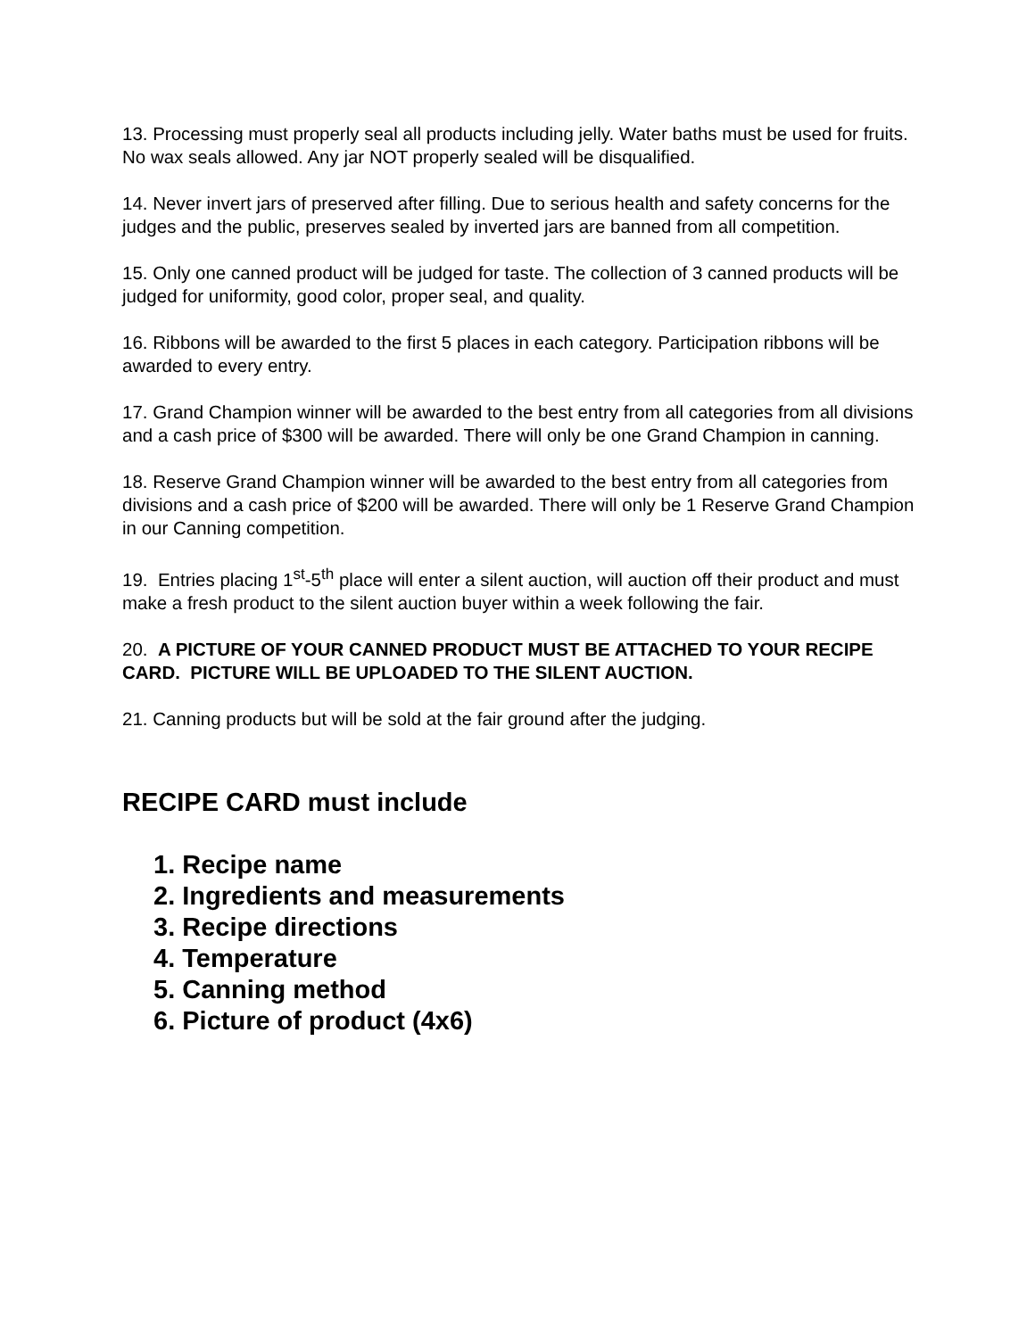13. Processing must properly seal all products including jelly. Water baths must be used for fruits. No wax seals allowed. Any jar NOT properly sealed will be disqualified.
14. Never invert jars of preserved after filling. Due to serious health and safety concerns for the judges and the public, preserves sealed by inverted jars are banned from all competition.
15. Only one canned product will be judged for taste. The collection of 3 canned products will be judged for uniformity, good color, proper seal, and quality.
16. Ribbons will be awarded to the first 5 places in each category. Participation ribbons will be awarded to every entry.
17. Grand Champion winner will be awarded to the best entry from all categories from all divisions and a cash price of $300 will be awarded. There will only be one Grand Champion in canning.
18. Reserve Grand Champion winner will be awarded to the best entry from all categories from divisions and a cash price of $200 will be awarded. There will only be 1 Reserve Grand Champion in our Canning competition.
19. Entries placing 1<sup>st</sup>-5<sup>th</sup> place will enter a silent auction, will auction off their product and must make a fresh product to the silent auction buyer within a week following the fair.
20. A PICTURE OF YOUR CANNED PRODUCT MUST BE ATTACHED TO YOUR RECIPE CARD. PICTURE WILL BE UPLOADED TO THE SILENT AUCTION.
21. Canning products but will be sold at the fair ground after the judging.
RECIPE CARD must include
1. Recipe name
2. Ingredients and measurements
3. Recipe directions
4. Temperature
5. Canning method
6. Picture of product (4x6)